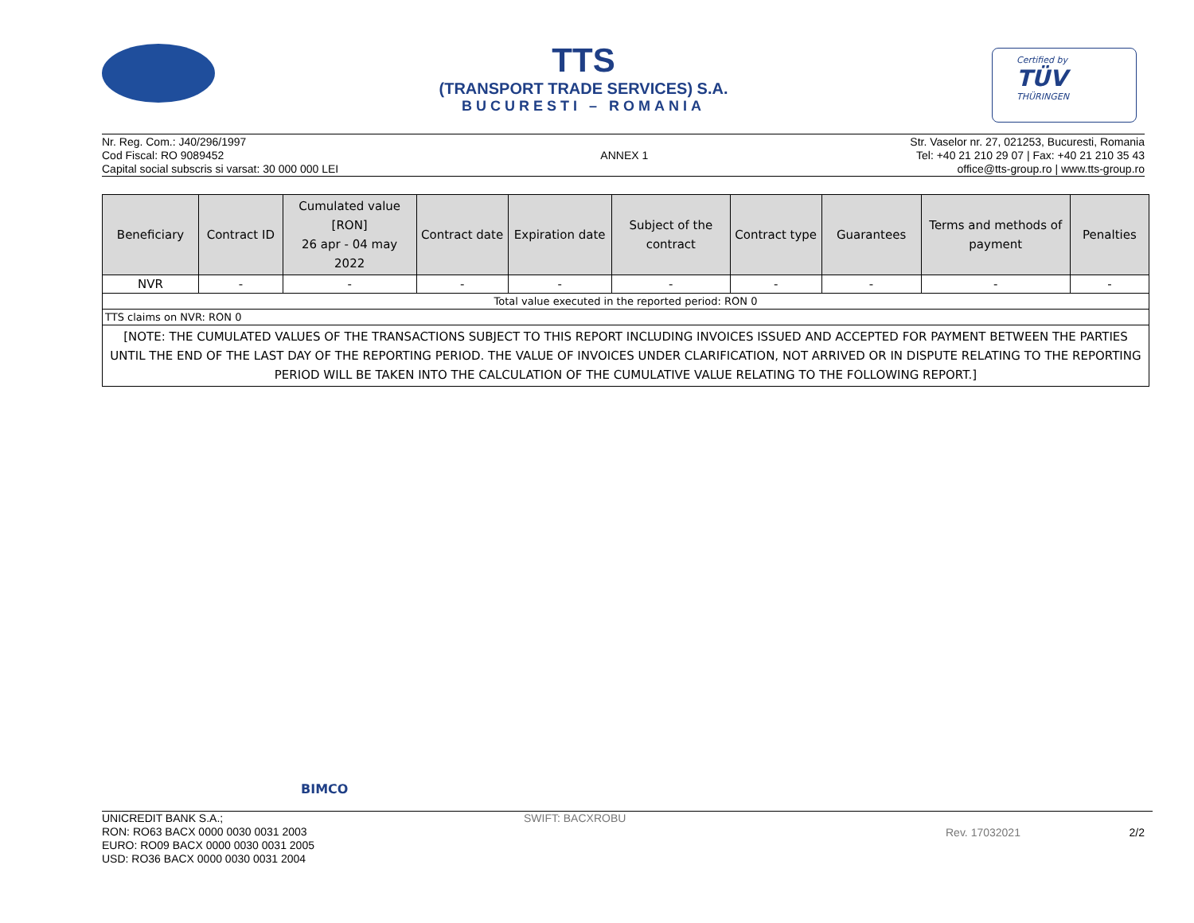TTS
(TRANSPORT TRADE SERVICES) S.A.
BUCURESTI – ROMANIA
Certified by
TÜV
THÜRINGEN
Nr. Reg. Com.: J40/296/1997
Cod Fiscal: RO 9089452
Capital social subscris si varsat: 30 000 000 LEI
ANNEX 1
Str. Vaselor nr. 27, 021253, Bucuresti, Romania
Tel: +40 21 210 29 07 | Fax: +40 21 210 35 43
office@tts-group.ro | www.tts-group.ro
| Beneficiary | Contract ID | Cumulated value [RON] 26 apr - 04 may 2022 | Contract date | Expiration date | Subject of the contract | Contract type | Guarantees | Terms and methods of payment | Penalties |
| --- | --- | --- | --- | --- | --- | --- | --- | --- | --- |
| NVR | - | - | - | - | - | - | - | - | - |
| Total value executed in the reported period: RON 0 | | | | | | | | | |
| TTS claims on NVR: RON 0 | | | | | | | | | |
| [NOTE: THE CUMULATED VALUES OF THE TRANSACTIONS SUBJECT TO THIS REPORT INCLUDING INVOICES ISSUED AND ACCEPTED FOR PAYMENT BETWEEN THE PARTIES UNTIL THE END OF THE LAST DAY OF THE REPORTING PERIOD. THE VALUE OF INVOICES UNDER CLARIFICATION, NOT ARRIVED OR IN DISPUTE RELATING TO THE REPORTING PERIOD WILL BE TAKEN INTO THE CALCULATION OF THE CUMULATIVE VALUE RELATING TO THE FOLLOWING REPORT.] | | | | | | | | | |
BIMCO
UNICREDIT BANK S.A.;
RON: RO63 BACX 0000 0030 0031 2003
EURO: RO09 BACX 0000 0030 0031 2005
USD: RO36 BACX 0000 0030 0031 2004
SWIFT: BACXROBU
Rev. 17032021 2/2